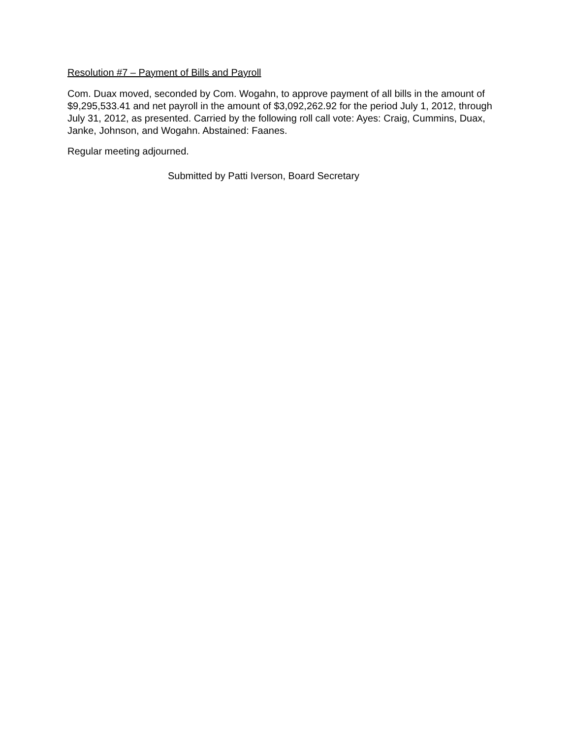Resolution #7 – Payment of Bills and Payroll
Com. Duax moved, seconded by Com. Wogahn, to approve payment of all bills in the amount of $9,295,533.41 and net payroll in the amount of $3,092,262.92 for the period July 1, 2012, through July 31, 2012, as presented. Carried by the following roll call vote: Ayes: Craig, Cummins, Duax, Janke, Johnson, and Wogahn. Abstained: Faanes.
Regular meeting adjourned.
Submitted by Patti Iverson, Board Secretary